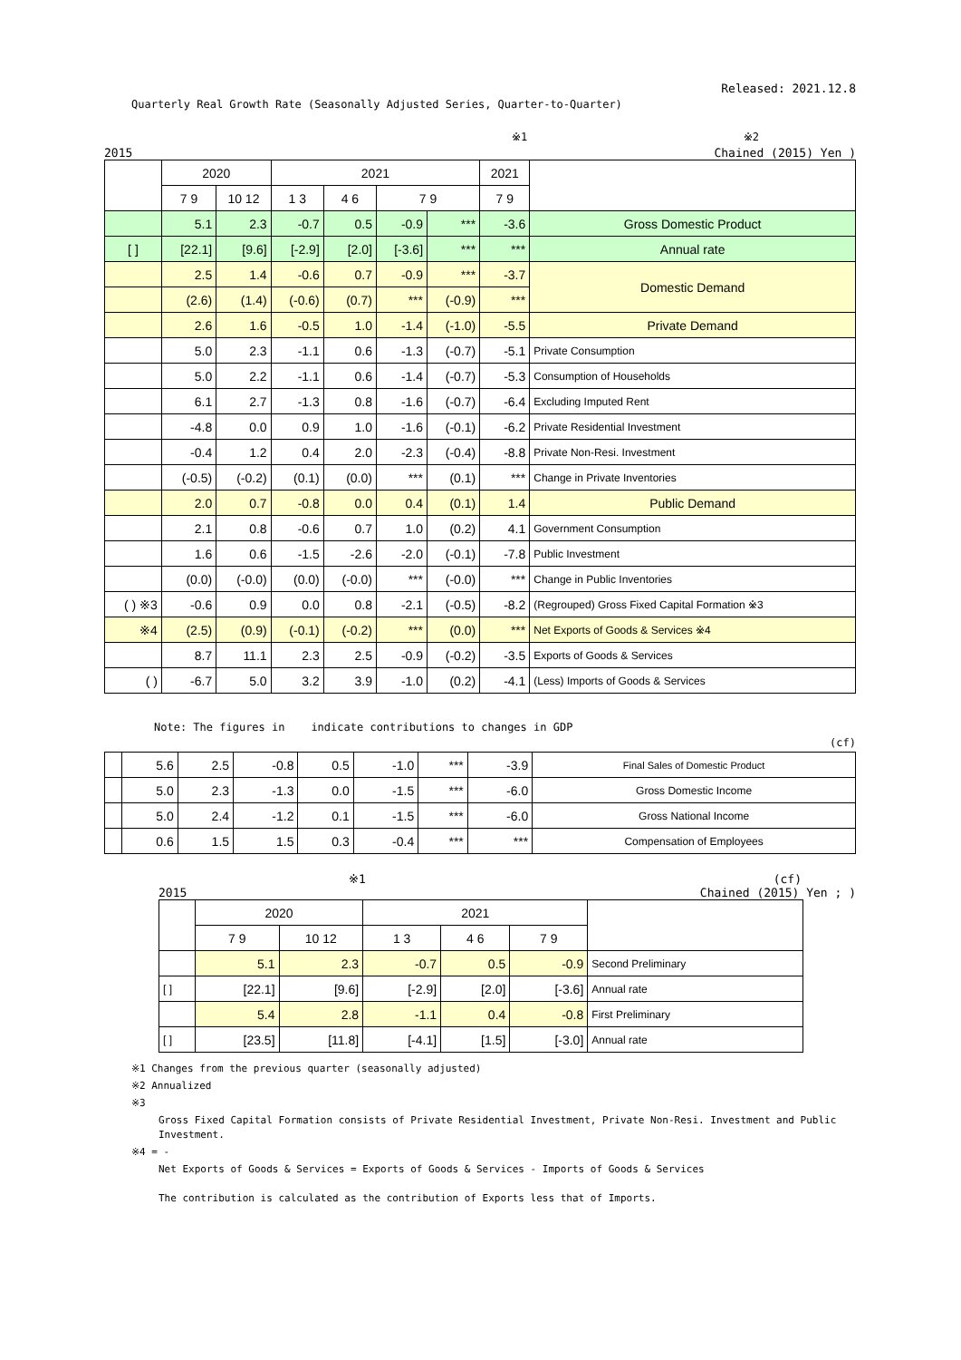Released: 2021.12.8
Quarterly Real Growth Rate (Seasonally Adjusted Series, Quarter-to-Quarter)
※1 ※2
2015 Chained (2015) Yen )
| | 2020 | | 2021 | | | | 2021 | |
| --- | --- | --- | --- | --- | --- | --- | --- | --- |
| | 7 9 | 10 12 | 1 3 | 4 6 | 7 9 | | 7 9 | |
| | 5.1 | 2.3 | -0.7 | 0.5 | -0.9 | *** | -3.6 | Gross Domestic Product |
| [ ] | [22.1] | [9.6] | [-2.9] | [2.0] | [-3.6] | *** | *** | Annual rate |
| | 2.5 | 1.4 | -0.6 | 0.7 | -0.9 | *** | -3.7 | Domestic Demand |
| | (2.6) | (1.4) | (-0.6) | (0.7) | *** | (-0.9) | *** | |
| | 2.6 | 1.6 | -0.5 | 1.0 | -1.4 | (-1.0) | -5.5 | Private Demand |
| | 5.0 | 2.3 | -1.1 | 0.6 | -1.3 | (-0.7) | -5.1 | Private Consumption |
| | 5.0 | 2.2 | -1.1 | 0.6 | -1.4 | (-0.7) | -5.3 | Consumption of Households |
| | 6.1 | 2.7 | -1.3 | 0.8 | -1.6 | (-0.7) | -6.4 | Excluding Imputed Rent |
| | -4.8 | 0.0 | 0.9 | 1.0 | -1.6 | (-0.1) | -6.2 | Private Residential Investment |
| | -0.4 | 1.2 | 0.4 | 2.0 | -2.3 | (-0.4) | -8.8 | Private Non-Resi. Investment |
| | (-0.5) | (-0.2) | (0.1) | (0.0) | *** | (0.1) | *** | Change in Private Inventories |
| | 2.0 | 0.7 | -0.8 | 0.0 | 0.4 | (0.1) | 1.4 | Public Demand |
| | 2.1 | 0.8 | -0.6 | 0.7 | 1.0 | (0.2) | 4.1 | Government Consumption |
| | 1.6 | 0.6 | -1.5 | -2.6 | -2.0 | (-0.1) | -7.8 | Public Investment |
| | (0.0) | (-0.0) | (0.0) | (-0.0) | *** | (-0.0) | *** | Change in Public Inventories |
| ( ) ※3 | -0.6 | 0.9 | 0.0 | 0.8 | -2.1 | (-0.5) | -8.2 | (Regrouped) Gross Fixed Capital Formation ※3 |
| ※4 | (2.5) | (0.9) | (-0.1) | (-0.2) | *** | (0.0) | *** | Net Exports of Goods & Services ※4 |
| | 8.7 | 11.1 | 2.3 | 2.5 | -0.9 | (-0.2) | -3.5 | Exports of Goods & Services |
| ( ) | -6.7 | 5.0 | 3.2 | 3.9 | -1.0 | (0.2) | -4.1 | (Less) Imports of Goods & Services |
Note: The figures in indicate contributions to changes in GDP
(cf)
| | 5.6 | 2.5 | -0.8 | 0.5 | -1.0 | *** | -3.9 | Final Sales of Domestic Product |
| | 5.0 | 2.3 | -1.3 | 0.0 | -1.5 | *** | -6.0 | Gross Domestic Income |
| | 5.0 | 2.4 | -1.2 | 0.1 | -1.5 | *** | -6.0 | Gross National Income |
| | 0.6 | 1.5 | 1.5 | 0.3 | -0.4 | *** | *** | Compensation of Employees |
※1 (cf)
2015 Chained (2015) Yen ; )
| | 2020 | | 2021 | | | |
| --- | --- | --- | --- | --- | --- | --- |
| | 7 9 | 10 12 | 1 3 | 4 6 | 7 9 | |
| | 5.1 | 2.3 | -0.7 | 0.5 | -0.9 | Second Preliminary |
| [ ] | [22.1] | [9.6] | [-2.9] | [2.0] | [-3.6] | Annual rate |
| | 5.4 | 2.8 | -1.1 | 0.4 | -0.8 | First Preliminary |
| [ ] | [23.5] | [11.8] | [-4.1] | [1.5] | [-3.0] | Annual rate |
※1 Changes from the previous quarter (seasonally adjusted)
※2 Annualized
※3
Gross Fixed Capital Formation consists of Private Residential Investment, Private Non-Resi. Investment and Public Investment.
※4 = -
Net Exports of Goods & Services = Exports of Goods & Services - Imports of Goods & Services
The contribution is calculated as the contribution of Exports less that of Imports.